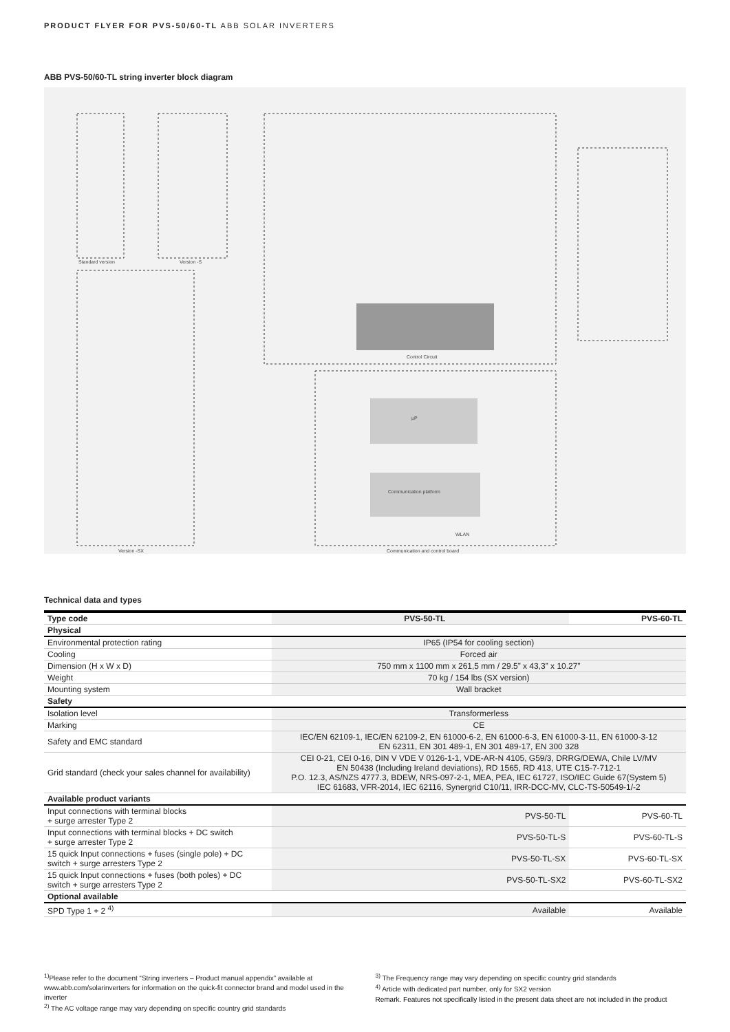PRODUCT FLYER FOR PVS-50/60-TL ABB SOLAR INVERTERS
ABB PVS-50/60-TL string inverter block diagram
Standard version Version -S
Version -SX
Control Circuit
μP
Communication platform
Communication and control board
WLAN
Technical data and types
| Type code | PVS-50-TL | PVS-60-TL |
| --- | --- | --- |
| Physical | | |
| Environmental protection rating | IP65 (IP54 for cooling section) | |
| Cooling | Forced air | |
| Dimension (H x W x D) | 750 mm x 1100 mm x 261,5 mm / 29.5” x 43,3” x 10.27” | |
| Weight | 70 kg / 154 lbs (SX version) | |
| Mounting system | Wall bracket | |
| Safety | | |
| Isolation level | Transformerless | |
| Marking | CE | |
| Safety and EMC standard | IEC/EN 62109-1, IEC/EN 62109-2, EN 61000-6-2, EN 61000-6-3, EN 61000-3-11, EN 61000-3-12 EN 62311, EN 301 489-1, EN 301 489-17, EN 300 328 | |
| Grid standard (check your sales channel for availability) | CEI 0-21, CEI 0-16, DIN V VDE V 0126-1-1, VDE-AR-N 4105, G59/3, DRRG/DEWA, Chile LV/MV EN 50438 (Including Ireland deviations), RD 1565, RD 413, UTE C15-7-712-1 P.O. 12.3, AS/NZS 4777.3, BDEW, NRS-097-2-1, MEA, PEA, IEC 61727, ISO/IEC Guide 67(System 5) IEC 61683, VFR-2014, IEC 62116, Synergrid C10/11, IRR-DCC-MV, CLC-TS-50549-1/-2 | |
| Available product variants | | |
| Input connections with terminal blocks + surge arrester Type 2 | PVS-50-TL | PVS-60-TL |
| Input connections with terminal blocks + DC switch + surge arrester Type 2 | PVS-50-TL-S | PVS-60-TL-S |
| 15 quick Input connections + fuses (single pole) + DC switch + surge arresters Type 2 | PVS-50-TL-SX | PVS-60-TL-SX |
| 15 quick Input connections + fuses (both poles) + DC switch + surge arresters Type 2 | PVS-50-TL-SX2 | PVS-60-TL-SX2 |
| Optional available | | |
| SPD Type 1 + 2 <sup>4)</sup> | Available | Available |
<sup>1)</sup> Please refer to the document “String inverters – Product manual appendix” available at www.abb.com/solarinverters for information on the quick-fit connector brand and model used in the inverter
<sup>2)</sup> The AC voltage range may vary depending on specific country grid standards
<sup>3)</sup> The Frequency range may vary depending on specific country grid standards
<sup>4)</sup> Article with dedicated part number, only for SX2 version
Remark. Features not specifically listed in the present data sheet are not included in the product